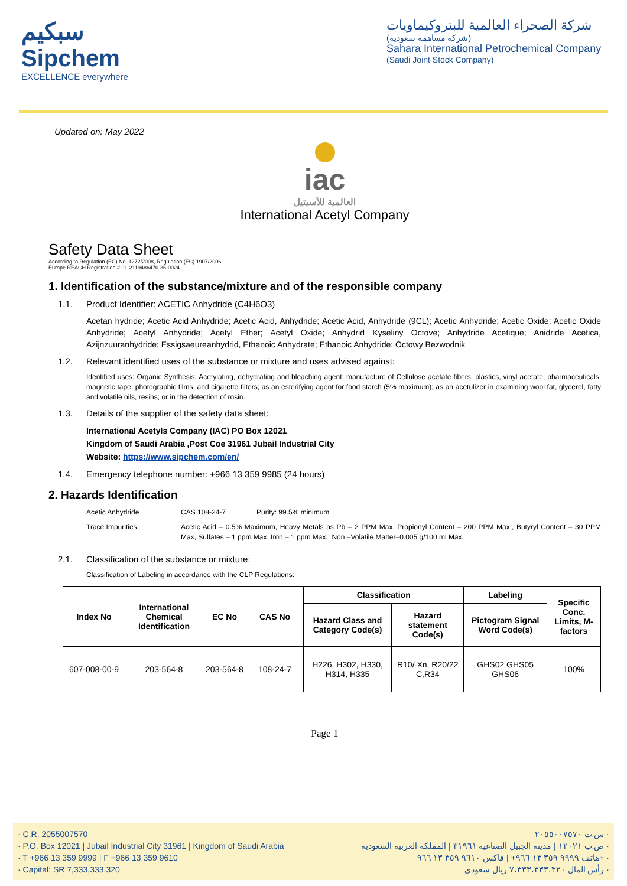سبكيم
Sipchem
EXCELLENCE everywhere
شركة الصحراء العالمية للبتروكيماويات
(شركة مساهمة سعودية)
Sahara International Petrochemical Company
(Saudi Joint Stock Company)
Updated on: May 2022
iac
العالمية للأسيتيل
International Acetyl Company
Safety Data Sheet
According to Regulation (EC) No. 1272/2008, Regulation (EC) 1907/2006
Europe REACH Registration # 01-2119486470-36-0024
1. Identification of the substance/mixture and of the responsible company
1.1. Product Identifier: ACETIC Anhydride (C4H6O3)
Acetan hydride; Acetic Acid Anhydride; Acetic Acid, Anhydride; Acetic Acid, Anhydride (9CL); Acetic Anhydride; Acetic Oxide; Acetic Oxide Anhydride; Acetyl Anhydride; Acetyl Ether; Acetyl Oxide; Anhydrid Kyseliny Octove; Anhydride Acetique; Anidride Acetica, Azijnzuuranhydride; Essigsaeureanhydrid, Ethanoic Anhydrate; Ethanoic Anhydride; Octowy Bezwodnik
1.2. Relevant identified uses of the substance or mixture and uses advised against:
Identified uses: Organic Synthesis: Acetylating, dehydrating and bleaching agent; manufacture of Cellulose acetate fibers, plastics, vinyl acetate, pharmaceuticals, magnetic tape, photographic films, and cigarette filters; as an esterifying agent for food starch (5% maximum); as an acetulizer in examining wool fat, glycerol, fatty and volatile oils, resins; or in the detection of rosin.
1.3. Details of the supplier of the safety data sheet:
International Acetyls Company (IAC) PO Box 12021
Kingdom of Saudi Arabia ,Post Coe 31961 Jubail Industrial City
Website: https://www.sipchem.com/en/
1.4. Emergency telephone number: +966 13 359 9985 (24 hours)
2. Hazards Identification
Acetic Anhydride CAS 108-24-7 Purity: 99.5% minimum
Trace Impurities: Acetic Acid – 0.5% Maximum, Heavy Metals as Pb – 2 PPM Max, Propionyl Content – 200 PPM Max., Butyryl Content – 30 PPM Max, Sulfates – 1 ppm Max, Iron – 1 ppm Max., Non –Volatile Matter–0.005 g/100 ml Max.
2.1. Classification of the substance or mixture:
Classification of Labeling in accordance with the CLP Regulations:
| Index No | International Chemical Identification | EC No | CAS No | Classification | | Labeling | Specific Conc. Limits, M-factors |
| --- | --- | --- | --- | --- | --- | --- | --- |
| | | | | Hazard Class and Category Code(s) | Hazard statement Code(s) | Pictogram Signal Word Code(s) | |
| 607-008-00-9 | 203-564-8 | 203-564-8 | 108-24-7 | H226, H302, H330, H314, H335 | R10/ Xn, R20/22 C,R34 | GHS02 GHS05 GHS06 | 100% |
Page 1
· C.R. 2055007570
· P.O. Box 12021 | Jubail Industrial City 31961 | Kingdom of Saudi Arabia
· T +966 13 359 9999 | F +966 13 359 9610
· Capital: SR 7,333,333,320
س.ت ٢٠٥٥٠٠٧٥٧٠ ·
ص.ب ١٢٠٢١ | مدينة الجبيل الصناعية ٣١٩٦١ | المملكة العربية السعودية ·
هاتف ٩٩٩٩ ٣٥٩ ١٣ ٩٦٦+ | فاكس ٩٦١٠ ٣٥٩ ١٣ ٩٦٦+ ·
رأس المال ٧،٣٣٣،٣٣٣،٣٢٠ ريال سعودي ·